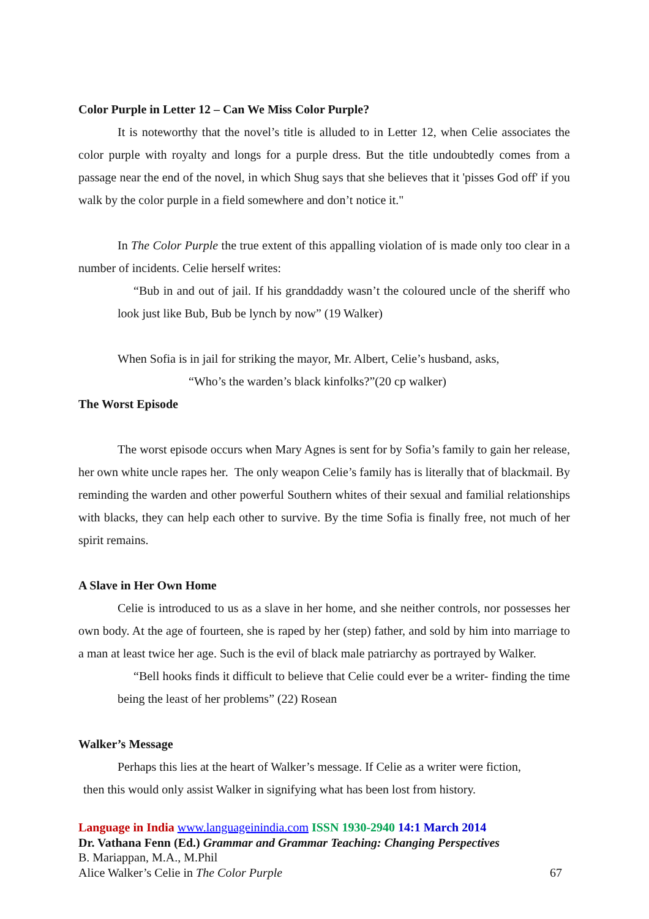Color Purple in Letter 12 – Can We Miss Color Purple?
It is noteworthy that the novel’s title is alluded to in Letter 12, when Celie associates the color purple with royalty and longs for a purple dress. But the title undoubtedly comes from a passage near the end of the novel, in which Shug says that she believes that it 'pisses God off' if you walk by the color purple in a field somewhere and don’t notice it."
In The Color Purple the true extent of this appalling violation of is made only too clear in a number of incidents. Celie herself writes:
“Bub in and out of jail. If his granddaddy wasn’t the coloured uncle of the sheriff who look just like Bub, Bub be lynch by now” (19 Walker)
When Sofia is in jail for striking the mayor, Mr. Albert, Celie’s husband, asks,
“Who’s the warden’s black kinfolks?”(20 cp walker)
The Worst Episode
The worst episode occurs when Mary Agnes is sent for by Sofia’s family to gain her release, her own white uncle rapes her. The only weapon Celie’s family has is literally that of blackmail. By reminding the warden and other powerful Southern whites of their sexual and familial relationships with blacks, they can help each other to survive. By the time Sofia is finally free, not much of her spirit remains.
A Slave in Her Own Home
Celie is introduced to us as a slave in her home, and she neither controls, nor possesses her own body. At the age of fourteen, she is raped by her (step) father, and sold by him into marriage to a man at least twice her age. Such is the evil of black male patriarchy as portrayed by Walker.
“Bell hooks finds it difficult to believe that Celie could ever be a writer- finding the time being the least of her problems” (22) Rosean
Walker’s Message
Perhaps this lies at the heart of Walker’s message. If Celie as a writer were fiction,
then this would only assist Walker in signifying what has been lost from history.
Language in India www.languageinindia.com ISSN 1930-2940 14:1 March 2014
Dr. Vathana Fenn (Ed.) Grammar and Grammar Teaching: Changing Perspectives
B. Mariappan, M.A., M.Phil
Alice Walker’s Celie in The Color Purple 67